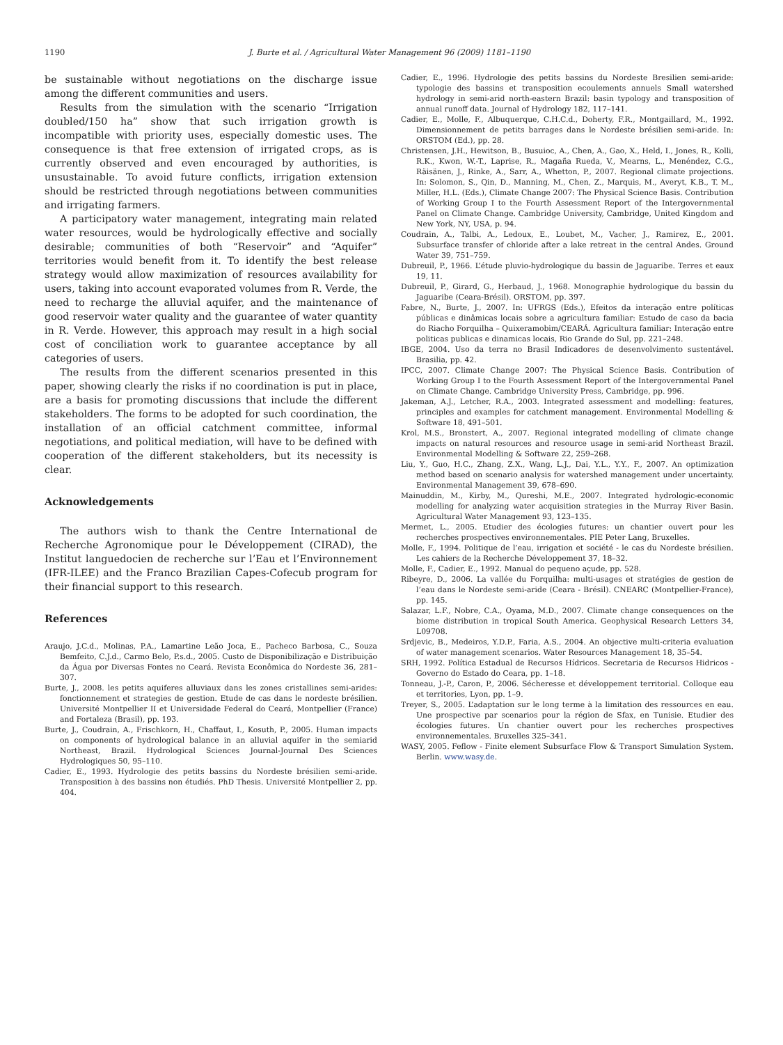1190 J. Burte et al. / Agricultural Water Management 96 (2009) 1181–1190
be sustainable without negotiations on the discharge issue among the different communities and users.
Results from the simulation with the scenario “Irrigation doubled/150 ha” show that such irrigation growth is incompatible with priority uses, especially domestic uses. The consequence is that free extension of irrigated crops, as is currently observed and even encouraged by authorities, is unsustainable. To avoid future conflicts, irrigation extension should be restricted through negotiations between communities and irrigating farmers.
A participatory water management, integrating main related water resources, would be hydrologically effective and socially desirable; communities of both “Reservoir” and “Aquifer” territories would benefit from it. To identify the best release strategy would allow maximization of resources availability for users, taking into account evaporated volumes from R. Verde, the need to recharge the alluvial aquifer, and the maintenance of good reservoir water quality and the guarantee of water quantity in R. Verde. However, this approach may result in a high social cost of conciliation work to guarantee acceptance by all categories of users.
The results from the different scenarios presented in this paper, showing clearly the risks if no coordination is put in place, are a basis for promoting discussions that include the different stakeholders. The forms to be adopted for such coordination, the installation of an official catchment committee, informal negotiations, and political mediation, will have to be defined with cooperation of the different stakeholders, but its necessity is clear.
Acknowledgements
The authors wish to thank the Centre International de Recherche Agronomique pour le Développement (CIRAD), the Institut languedocien de recherche sur l’Eau et l’Environnement (IFR-ILEE) and the Franco Brazilian Capes-Cofecub program for their financial support to this research.
References
Araujo, J.C.d., Molinas, P.A., Lamartine Leão Joca, E., Pacheco Barbosa, C., Souza Bemfeito, C.J.d., Carmo Belo, P.s.d., 2005. Custo de Disponibilização e Distribuição da Água por Diversas Fontes no Ceará. Revista Econômica do Nordeste 36, 281–307.
Burte, J., 2008. les petits aquiferes alluviaux dans les zones cristallines semi-arides: fonctionnement et strategies de gestion. Etude de cas dans le nordeste brésilien. Université Montpellier II et Universidade Federal do Ceará, Montpellier (France) and Fortaleza (Brasil), pp. 193.
Burte, J., Coudrain, A., Frischkorn, H., Chaffaut, I., Kosuth, P., 2005. Human impacts on components of hydrological balance in an alluvial aquifer in the semiarid Northeast, Brazil. Hydrological Sciences Journal-Journal Des Sciences Hydrologiques 50, 95–110.
Cadier, E., 1993. Hydrologie des petits bassins du Nordeste brésilien semi-aride. Transposition à des bassins non étudiés. PhD Thesis. Université Montpellier 2, pp. 404.
Cadier, E., 1996. Hydrologie des petits bassins du Nordeste Bresilien semi-aride: typologie des bassins et transposition ecoulements annuels Small watershed hydrology in semi-arid north-eastern Brazil: basin typology and transposition of annual runoff data. Journal of Hydrology 182, 117–141.
Cadier, E., Molle, F., Albuquerque, C.H.C.d., Doherty, F.R., Montgaillard, M., 1992. Dimensionnement de petits barrages dans le Nordeste brésilien semi-aride. In: ORSTOM (Ed.), pp. 28.
Christensen, J.H., Hewitson, B., Busuioc, A., Chen, A., Gao, X., Held, I., Jones, R., Kolli, R.K., Kwon, W.-T., Laprise, R., Magaña Rueda, V., Mearns, L., Menéndez, C.G., Räisänen, J., Rinke, A., Sarr, A., Whetton, P., 2007. Regional climate projections. In: Solomon, S., Qin, D., Manning, M., Chen, Z., Marquis, M., Averyt, K.B., T. M., Miller, H.L. (Eds.), Climate Change 2007: The Physical Science Basis. Contribution of Working Group I to the Fourth Assessment Report of the Intergovernmental Panel on Climate Change. Cambridge University, Cambridge, United Kingdom and New York, NY, USA, p. 94.
Coudrain, A., Talbi, A., Ledoux, E., Loubet, M., Vacher, J., Ramirez, E., 2001. Subsurface transfer of chloride after a lake retreat in the central Andes. Ground Water 39, 751–759.
Dubreuil, P., 1966. L’étude pluvio-hydrologique du bassin de Jaguaribe. Terres et eaux 19, 11.
Dubreuil, P., Girard, G., Herbaud, J., 1968. Monographie hydrologique du bassin du Jaguaribe (Ceara-Brésil). ORSTOM, pp. 397.
Fabre, N., Burte, J., 2007. In: UFRGS (Eds.), Efeitos da interação entre políticas públicas e dinâmicas locais sobre a agricultura familiar: Estudo de caso da bacia do Riacho Forquilha – Quixeramobim/CEARÁ. Agricultura familiar: Interação entre politicas publicas e dinamicas locais, Rio Grande do Sul, pp. 221–248.
IBGE, 2004. Uso da terra no Brasil Indicadores de desenvolvimento sustentável. Brasilia, pp. 42.
IPCC, 2007. Climate Change 2007: The Physical Science Basis. Contribution of Working Group I to the Fourth Assessment Report of the Intergovernmental Panel on Climate Change. Cambridge University Press, Cambridge, pp. 996.
Jakeman, A.J., Letcher, R.A., 2003. Integrated assessment and modelling: features, principles and examples for catchment management. Environmental Modelling & Software 18, 491–501.
Krol, M.S., Bronstert, A., 2007. Regional integrated modelling of climate change impacts on natural resources and resource usage in semi-arid Northeast Brazil. Environmental Modelling & Software 22, 259–268.
Liu, Y., Guo, H.C., Zhang, Z.X., Wang, L.J., Dai, Y.L., Y.Y., F., 2007. An optimization method based on scenario analysis for watershed management under uncertainty. Environmental Management 39, 678–690.
Mainuddin, M., Kirby, M., Qureshi, M.E., 2007. Integrated hydrologic-economic modelling for analyzing water acquisition strategies in the Murray River Basin. Agricultural Water Management 93, 123–135.
Mermet, L., 2005. Etudier des écologies futures: un chantier ouvert pour les recherches prospectives environnementales. PIE Peter Lang, Bruxelles.
Molle, F., 1994. Politique de l’eau, irrigation et société - le cas du Nordeste brésilien. Les cahiers de la Recherche Développement 37, 18–32.
Molle, F., Cadier, E., 1992. Manual do pequeno açude, pp. 528.
Ribeyre, D., 2006. La vallée du Forquilha: multi-usages et stratégies de gestion de l’eau dans le Nordeste semi-aride (Ceara - Brésil). CNEARC (Montpellier-France), pp. 145.
Salazar, L.F., Nobre, C.A., Oyama, M.D., 2007. Climate change consequences on the biome distribution in tropical South America. Geophysical Research Letters 34, L09708.
Srdjevic, B., Medeiros, Y.D.P., Faria, A.S., 2004. An objective multi-criteria evaluation of water management scenarios. Water Resources Management 18, 35–54.
SRH, 1992. Política Estadual de Recursos Hídricos. Secretaria de Recursos Hidricos - Governo do Estado do Ceara, pp. 1–18.
Tonneau, J.-P., Caron, P., 2006. Sécheresse et développement territorial. Colloque eau et territories, Lyon, pp. 1–9.
Treyer, S., 2005. L’adaptation sur le long terme à la limitation des ressources en eau. Une prospective par scenarios pour la région de Sfax, en Tunisie. Etudier des écologies futures. Un chantier ouvert pour les recherches prospectives environnementales. Bruxelles 325–341.
WASY, 2005. Feflow - Finite element Subsurface Flow & Transport Simulation System. Berlin. www.wasy.de.